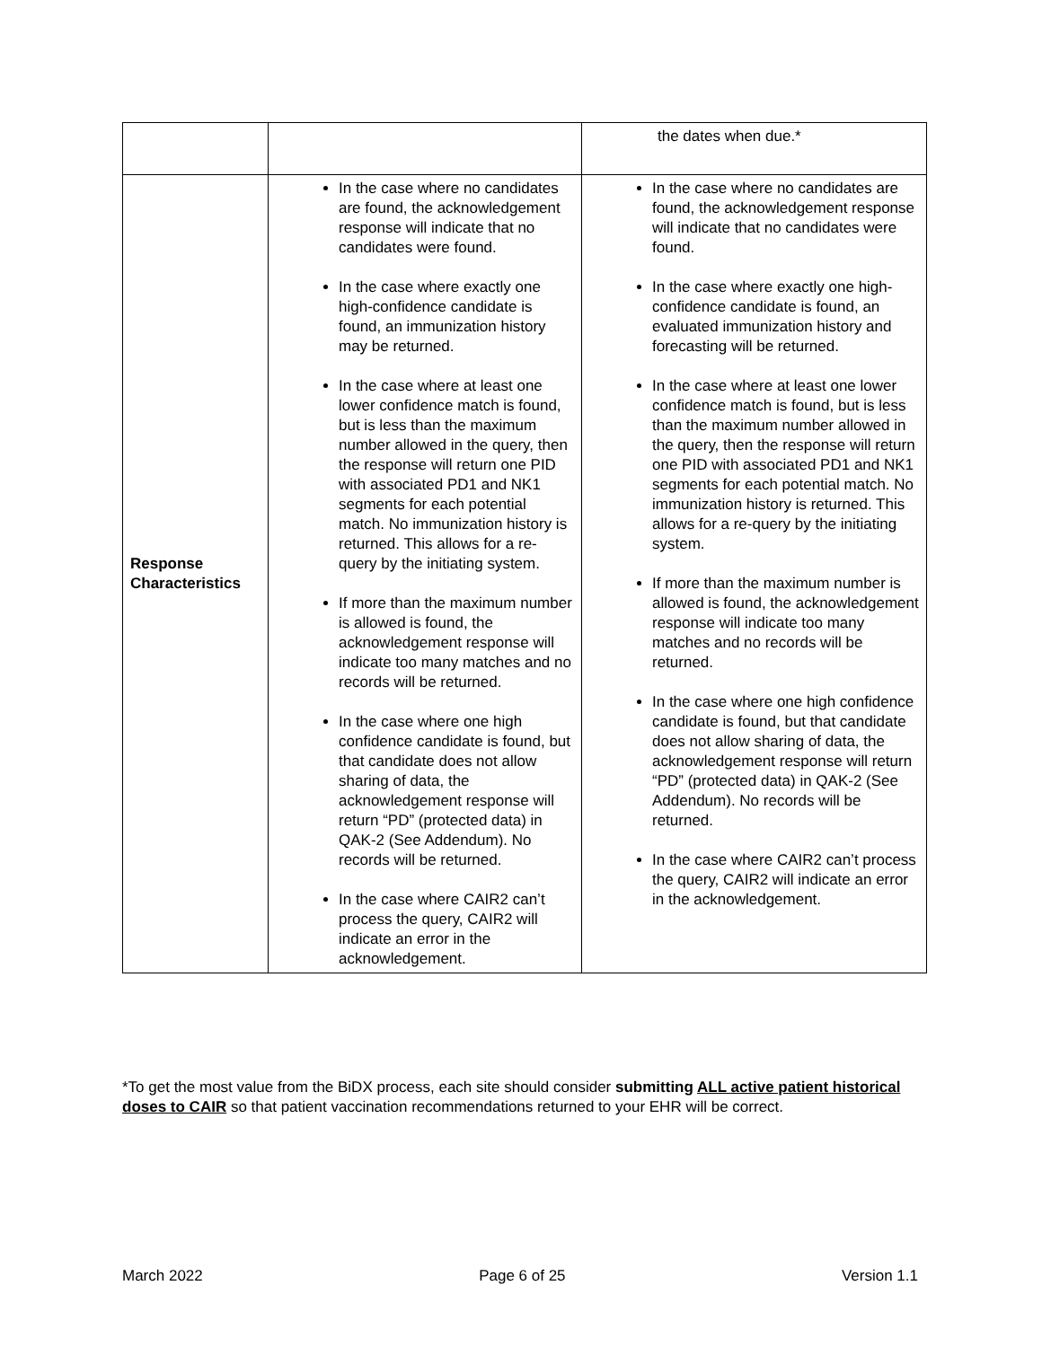| | | the dates when due.* |
| Response Characteristics | In the case where no candidates are found, the acknowledgement response will indicate that no candidates were found. In the case where exactly one high-confidence candidate is found, an immunization history may be returned. In the case where at least one lower confidence match is found, but is less than the maximum number allowed in the query, then the response will return one PID with associated PD1 and NK1 segments for each potential match. No immunization history is returned. This allows for a re-query by the initiating system. If more than the maximum number is allowed is found, the acknowledgement response will indicate too many matches and no records will be returned. In the case where one high confidence candidate is found, but that candidate does not allow sharing of data, the acknowledgement response will return “PD” (protected data) in QAK-2 (See Addendum). No records will be returned. In the case where CAIR2 can’t process the query, CAIR2 will indicate an error in the acknowledgement. | In the case where no candidates are found, the acknowledgement response will indicate that no candidates were found. In the case where exactly one high-confidence candidate is found, an evaluated immunization history and forecasting will be returned. In the case where at least one lower confidence match is found, but is less than the maximum number allowed in the query, then the response will return one PID with associated PD1 and NK1 segments for each potential match. No immunization history is returned. This allows for a re-query by the initiating system. If more than the maximum number is allowed is found, the acknowledgement response will indicate too many matches and no records will be returned. In the case where one high confidence candidate is found, but that candidate does not allow sharing of data, the acknowledgement response will return “PD” (protected data) in QAK-2 (See Addendum). No records will be returned. In the case where CAIR2 can’t process the query, CAIR2 will indicate an error in the acknowledgement. |
*To get the most value from the BiDX process, each site should consider submitting ALL active patient historical doses to CAIR so that patient vaccination recommendations returned to your EHR will be correct.
March 2022 Page 6 of 25 Version 1.1